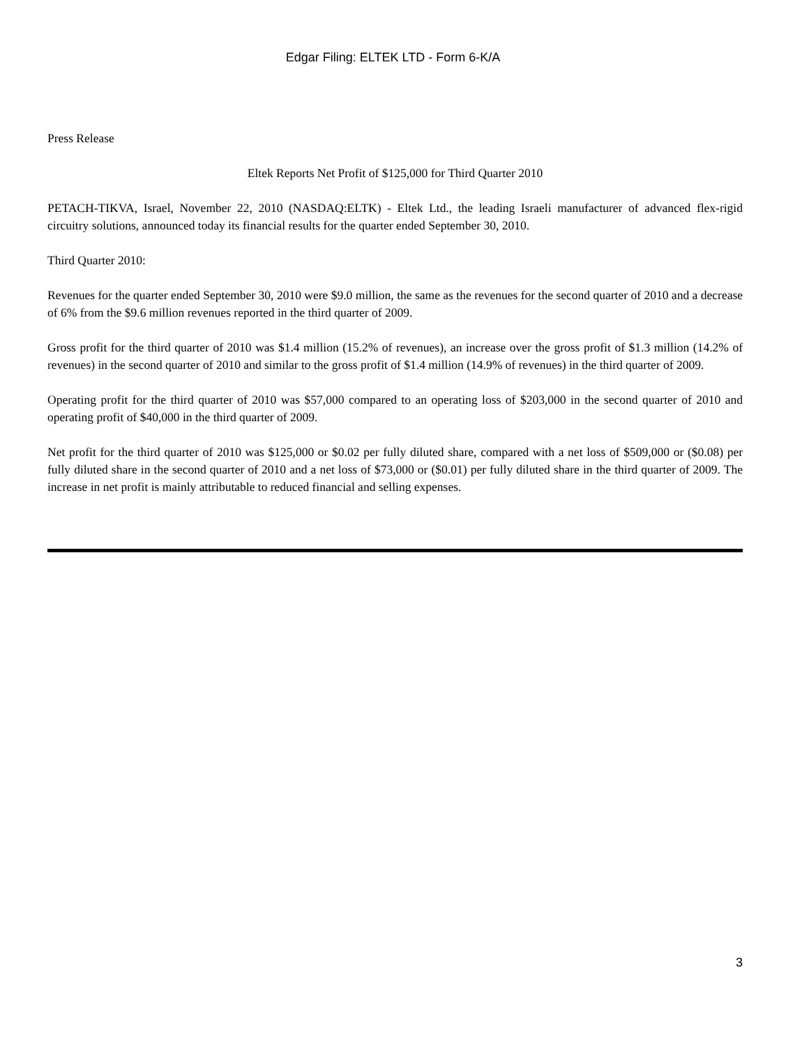Edgar Filing: ELTEK LTD - Form 6-K/A
Press Release
Eltek Reports Net Profit of $125,000 for Third Quarter 2010
PETACH-TIKVA, Israel, November 22, 2010 (NASDAQ:ELTK) - Eltek Ltd., the leading Israeli manufacturer of advanced flex-rigid circuitry solutions, announced today its financial results for the quarter ended September 30, 2010.
Third Quarter 2010:
Revenues for the quarter ended September 30, 2010 were $9.0 million, the same as the revenues for the second quarter of 2010 and a decrease of 6% from the $9.6 million revenues reported in the third quarter of 2009.
Gross profit for the third quarter of 2010 was $1.4 million (15.2% of revenues), an increase over the gross profit of $1.3 million (14.2% of revenues) in the second quarter of 2010 and similar to the gross profit of $1.4 million (14.9% of revenues) in the third quarter of 2009.
Operating profit for the third quarter of 2010 was $57,000 compared to an operating loss of $203,000 in the second quarter of 2010 and operating profit of $40,000 in the third quarter of 2009.
Net profit for the third quarter of 2010 was $125,000 or $0.02 per fully diluted share, compared with a net loss of $509,000 or ($0.08) per fully diluted share in the second quarter of 2010 and a net loss of $73,000 or ($0.01) per fully diluted share in the third quarter of 2009. The increase in net profit is mainly attributable to reduced financial and selling expenses.
3